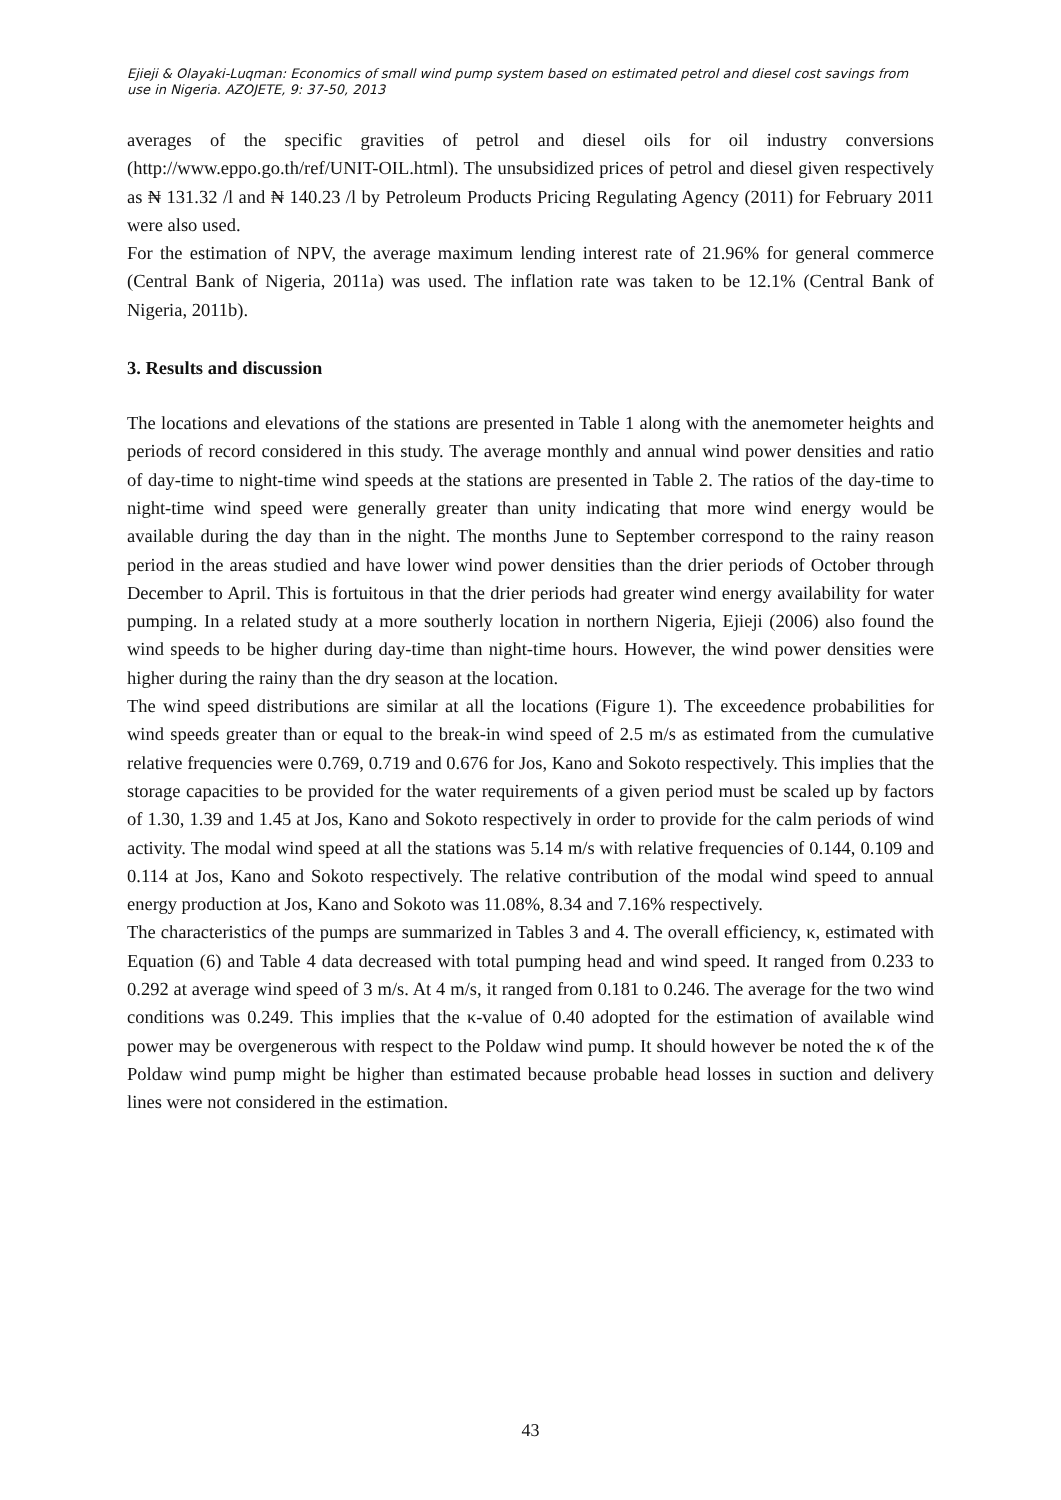Ejieji & Olayaki-Luqman: Economics of small wind pump system based on estimated petrol and diesel cost savings from use in Nigeria. AZOJETE, 9: 37-50, 2013
averages of the specific gravities of petrol and diesel oils for oil industry conversions (http://www.eppo.go.th/ref/UNIT-OIL.html). The unsubsidized prices of petrol and diesel given respectively as ₦ 131.32 /l and ₦ 140.23 /l by Petroleum Products Pricing Regulating Agency (2011) for February 2011 were also used.
For the estimation of NPV, the average maximum lending interest rate of 21.96% for general commerce (Central Bank of Nigeria, 2011a) was used. The inflation rate was taken to be 12.1% (Central Bank of Nigeria, 2011b).
3. Results and discussion
The locations and elevations of the stations are presented in Table 1 along with the anemometer heights and periods of record considered in this study. The average monthly and annual wind power densities and ratio of day-time to night-time wind speeds at the stations are presented in Table 2. The ratios of the day-time to night-time wind speed were generally greater than unity indicating that more wind energy would be available during the day than in the night. The months June to September correspond to the rainy reason period in the areas studied and have lower wind power densities than the drier periods of October through December to April. This is fortuitous in that the drier periods had greater wind energy availability for water pumping. In a related study at a more southerly location in northern Nigeria, Ejieji (2006) also found the wind speeds to be higher during day-time than night-time hours. However, the wind power densities were higher during the rainy than the dry season at the location.
The wind speed distributions are similar at all the locations (Figure 1). The exceedence probabilities for wind speeds greater than or equal to the break-in wind speed of 2.5 m/s as estimated from the cumulative relative frequencies were 0.769, 0.719 and 0.676 for Jos, Kano and Sokoto respectively. This implies that the storage capacities to be provided for the water requirements of a given period must be scaled up by factors of 1.30, 1.39 and 1.45 at Jos, Kano and Sokoto respectively in order to provide for the calm periods of wind activity. The modal wind speed at all the stations was 5.14 m/s with relative frequencies of 0.144, 0.109 and 0.114 at Jos, Kano and Sokoto respectively. The relative contribution of the modal wind speed to annual energy production at Jos, Kano and Sokoto was 11.08%, 8.34 and 7.16% respectively.
The characteristics of the pumps are summarized in Tables 3 and 4. The overall efficiency, κ, estimated with Equation (6) and Table 4 data decreased with total pumping head and wind speed. It ranged from 0.233 to 0.292 at average wind speed of 3 m/s. At 4 m/s, it ranged from 0.181 to 0.246. The average for the two wind conditions was 0.249. This implies that the κ-value of 0.40 adopted for the estimation of available wind power may be overgenerous with respect to the Poldaw wind pump. It should however be noted the κ of the Poldaw wind pump might be higher than estimated because probable head losses in suction and delivery lines were not considered in the estimation.
43